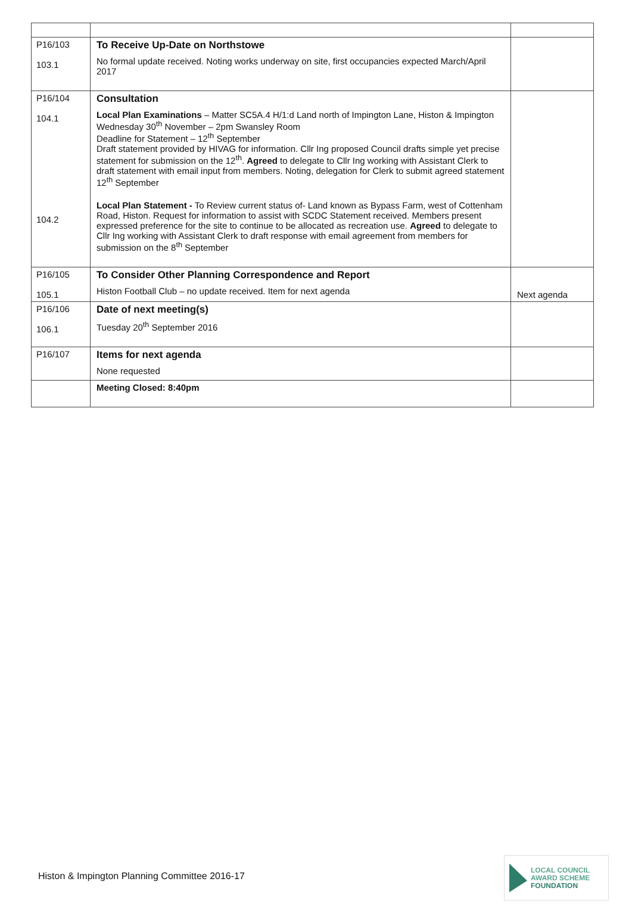| P16/103 103.1 | To Receive Up-Date on Northstowe No formal update received. Noting works underway on site, first occupancies expected March/April 2017 | |
| P16/104 104.1 104.2 | Consultation Local Plan Examinations – Matter SC5A.4 H/1:d Land north of Impington Lane, Histon & Impington Wednesday 30<sup>th</sup> November – 2pm Swansley Room Deadline for Statement – 12<sup>th</sup> September Draft statement provided by HIVAG for information. Cllr Ing proposed Council drafts simple yet precise statement for submission on the 12<sup>th</sup>. Agreed to delegate to Cllr Ing working with Assistant Clerk to draft statement with email input from members. Noting, delegation for Clerk to submit agreed statement 12<sup>th</sup> September Local Plan Statement - To Review current status of- Land known as Bypass Farm, west of Cottenham Road, Histon. Request for information to assist with SCDC Statement received. Members present expressed preference for the site to continue to be allocated as recreation use. Agreed to delegate to Cllr Ing working with Assistant Clerk to draft response with email agreement from members for submission on the 8<sup>th</sup> September | |
| P16/105 105.1 | To Consider Other Planning Correspondence and Report Histon Football Club – no update received. Item for next agenda | Next agenda |
| P16/106 106.1 | Date of next meeting(s) Tuesday 20<sup>th</sup> September 2016 | |
| P16/107 | Items for next agenda None requested | |
| | Meeting Closed: 8:40pm | |
Histon & Impington Planning Committee 2016-17
LOCAL COUNCIL
AWARD SCHEME
FOUNDATION